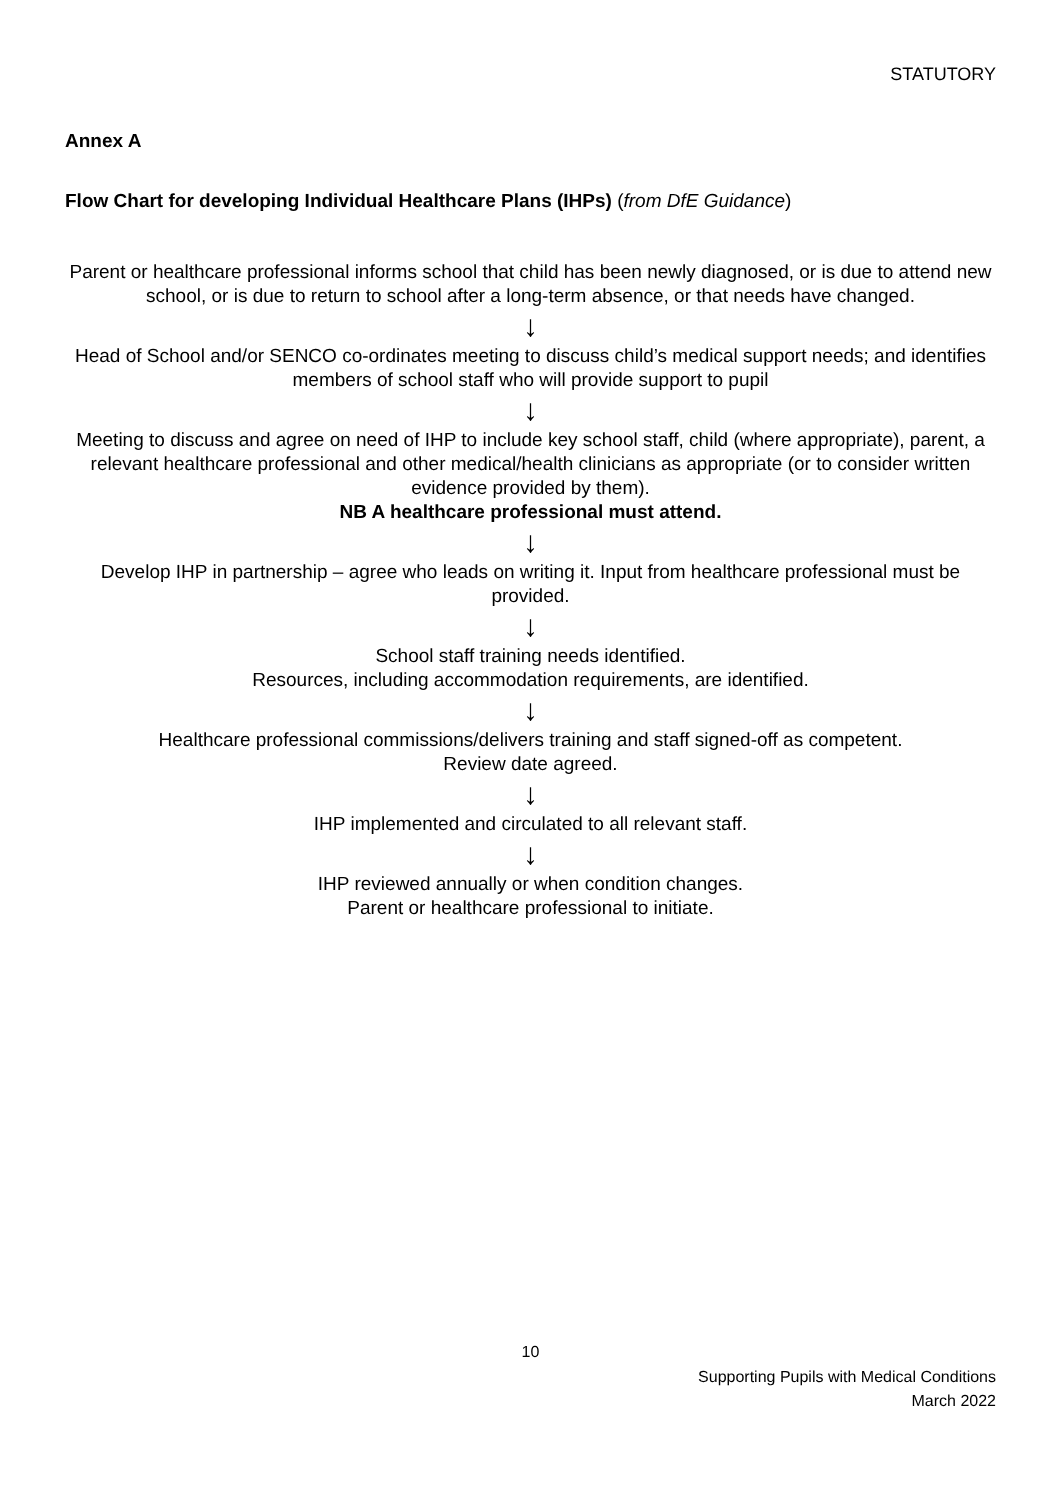STATUTORY
Annex A
Flow Chart for developing Individual Healthcare Plans (IHPs) (from DfE Guidance)
Parent or healthcare professional informs school that child has been newly diagnosed, or is due to attend new school, or is due to return to school after a long-term absence, or that needs have changed.
↓
Head of School and/or SENCO co-ordinates meeting to discuss child’s medical support needs; and identifies members of school staff who will provide support to pupil
↓
Meeting to discuss and agree on need of IHP to include key school staff, child (where appropriate), parent, a relevant healthcare professional and other medical/health clinicians as appropriate (or to consider written evidence provided by them).
NB A healthcare professional must attend.
↓
Develop IHP in partnership – agree who leads on writing it. Input from healthcare professional must be provided.
↓
School staff training needs identified.
Resources, including accommodation requirements, are identified.
↓
Healthcare professional commissions/delivers training and staff signed-off as competent.
Review date agreed.
↓
IHP implemented and circulated to all relevant staff.
↓
IHP reviewed annually or when condition changes.
Parent or healthcare professional to initiate.
10
Supporting Pupils with Medical Conditions
March 2022